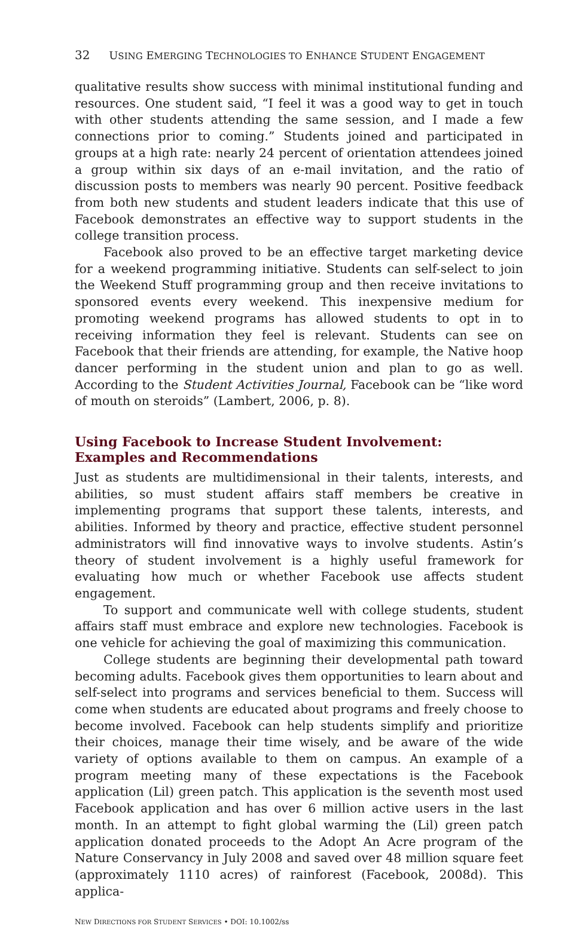32 USING EMERGING TECHNOLOGIES TO ENHANCE STUDENT ENGAGEMENT
qualitative results show success with minimal institutional funding and resources. One student said, “I feel it was a good way to get in touch with other students attending the same session, and I made a few connections prior to coming.” Students joined and participated in groups at a high rate: nearly 24 percent of orientation attendees joined a group within six days of an e-mail invitation, and the ratio of discussion posts to members was nearly 90 percent. Positive feedback from both new students and student leaders indicate that this use of Facebook demonstrates an effective way to support students in the college transition process.
Facebook also proved to be an effective target marketing device for a weekend programming initiative. Students can self-select to join the Weekend Stuff programming group and then receive invitations to sponsored events every weekend. This inexpensive medium for promoting weekend programs has allowed students to opt in to receiving information they feel is relevant. Students can see on Facebook that their friends are attending, for example, the Native hoop dancer performing in the student union and plan to go as well. According to the Student Activities Journal, Facebook can be “like word of mouth on steroids” (Lambert, 2006, p. 8).
Using Facebook to Increase Student Involvement:
Examples and Recommendations
Just as students are multidimensional in their talents, interests, and abilities, so must student affairs staff members be creative in implementing programs that support these talents, interests, and abilities. Informed by theory and practice, effective student personnel administrators will find innovative ways to involve students. Astin’s theory of student involvement is a highly useful framework for evaluating how much or whether Facebook use affects student engagement.
To support and communicate well with college students, student affairs staff must embrace and explore new technologies. Facebook is one vehicle for achieving the goal of maximizing this communication.
College students are beginning their developmental path toward becoming adults. Facebook gives them opportunities to learn about and self-select into programs and services beneficial to them. Success will come when students are educated about programs and freely choose to become involved. Facebook can help students simplify and prioritize their choices, manage their time wisely, and be aware of the wide variety of options available to them on campus. An example of a program meeting many of these expectations is the Facebook application (Lil) green patch. This application is the seventh most used Facebook application and has over 6 million active users in the last month. In an attempt to fight global warming the (Lil) green patch application donated proceeds to the Adopt An Acre program of the Nature Conservancy in July 2008 and saved over 48 million square feet (approximately 1110 acres) of rainforest (Facebook, 2008d). This applica-
NEW DIRECTIONS FOR STUDENT SERVICES • DOI: 10.1002/ss